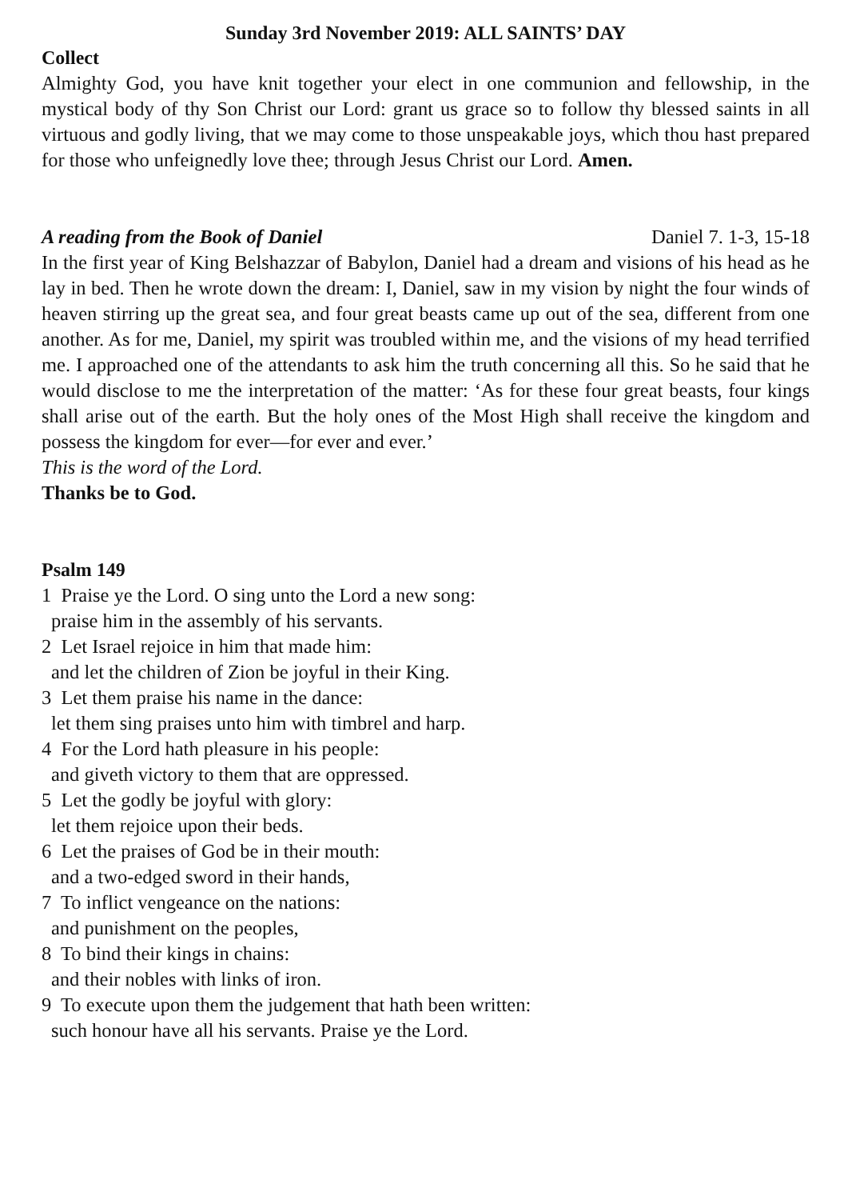Sunday 3rd November 2019: ALL SAINTS’ DAY
Collect
Almighty God, you have knit together your elect in one communion and fellowship, in the mystical body of thy Son Christ our Lord: grant us grace so to follow thy blessed saints in all virtuous and godly living, that we may come to those unspeakable joys, which thou hast prepared for those who unfeignedly love thee; through Jesus Christ our Lord. Amen.
A reading from the Book of Daniel Daniel 7. 1-3, 15-18
In the first year of King Belshazzar of Babylon, Daniel had a dream and visions of his head as he lay in bed. Then he wrote down the dream: I, Daniel, saw in my vision by night the four winds of heaven stirring up the great sea, and four great beasts came up out of the sea, different from one another. As for me, Daniel, my spirit was troubled within me, and the visions of my head terrified me. I approached one of the attendants to ask him the truth concerning all this. So he said that he would disclose to me the interpretation of the matter: ‘As for these four great beasts, four kings shall arise out of the earth. But the holy ones of the Most High shall receive the kingdom and possess the kingdom for ever—for ever and ever.’
This is the word of the Lord.
Thanks be to God.
Psalm 149
1 Praise ye the Lord. O sing unto the Lord a new song:
praise him in the assembly of his servants.
2 Let Israel rejoice in him that made him:
and let the children of Zion be joyful in their King.
3 Let them praise his name in the dance:
let them sing praises unto him with timbrel and harp.
4 For the Lord hath pleasure in his people:
and giveth victory to them that are oppressed.
5 Let the godly be joyful with glory:
let them rejoice upon their beds.
6 Let the praises of God be in their mouth:
and a two-edged sword in their hands,
7 To inflict vengeance on the nations:
and punishment on the peoples,
8 To bind their kings in chains:
and their nobles with links of iron.
9 To execute upon them the judgement that hath been written:
such honour have all his servants. Praise ye the Lord.